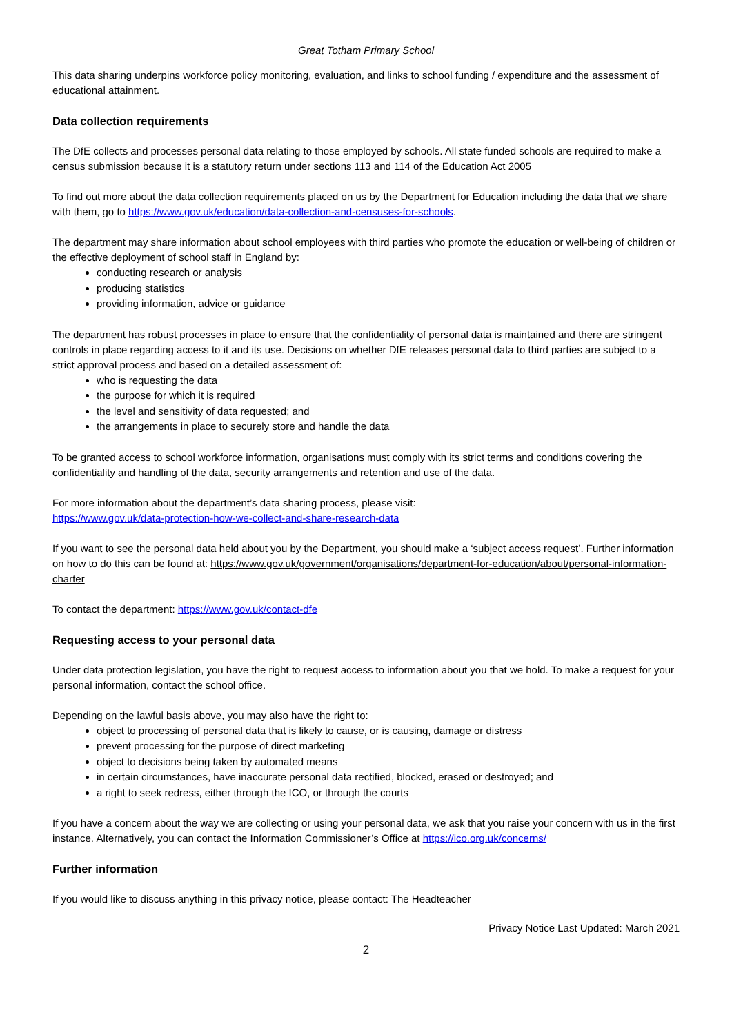Great Totham Primary School
This data sharing underpins workforce policy monitoring, evaluation, and links to school funding / expenditure and the assessment of educational attainment.
Data collection requirements
The DfE collects and processes personal data relating to those employed by schools. All state funded schools are required to make a census submission because it is a statutory return under sections 113 and 114 of the Education Act 2005
To find out more about the data collection requirements placed on us by the Department for Education including the data that we share with them, go to https://www.gov.uk/education/data-collection-and-censuses-for-schools.
The department may share information about school employees with third parties who promote the education or well-being of children or the effective deployment of school staff in England by:
conducting research or analysis
producing statistics
providing information, advice or guidance
The department has robust processes in place to ensure that the confidentiality of personal data is maintained and there are stringent controls in place regarding access to it and its use. Decisions on whether DfE releases personal data to third parties are subject to a strict approval process and based on a detailed assessment of:
who is requesting the data
the purpose for which it is required
the level and sensitivity of data requested; and
the arrangements in place to securely store and handle the data
To be granted access to school workforce information, organisations must comply with its strict terms and conditions covering the confidentiality and handling of the data, security arrangements and retention and use of the data.
For more information about the department’s data sharing process, please visit:
https://www.gov.uk/data-protection-how-we-collect-and-share-research-data
If you want to see the personal data held about you by the Department, you should make a ‘subject access request’. Further information on how to do this can be found at: https://www.gov.uk/government/organisations/department-for-education/about/personal-information-charter
To contact the department: https://www.gov.uk/contact-dfe
Requesting access to your personal data
Under data protection legislation, you have the right to request access to information about you that we hold. To make a request for your personal information, contact the school office.
Depending on the lawful basis above, you may also have the right to:
object to processing of personal data that is likely to cause, or is causing, damage or distress
prevent processing for the purpose of direct marketing
object to decisions being taken by automated means
in certain circumstances, have inaccurate personal data rectified, blocked, erased or destroyed; and
a right to seek redress, either through the ICO, or through the courts
If you have a concern about the way we are collecting or using your personal data, we ask that you raise your concern with us in the first instance. Alternatively, you can contact the Information Commissioner’s Office at https://ico.org.uk/concerns/
Further information
If you would like to discuss anything in this privacy notice, please contact: The Headteacher
Privacy Notice Last Updated: March 2021
2